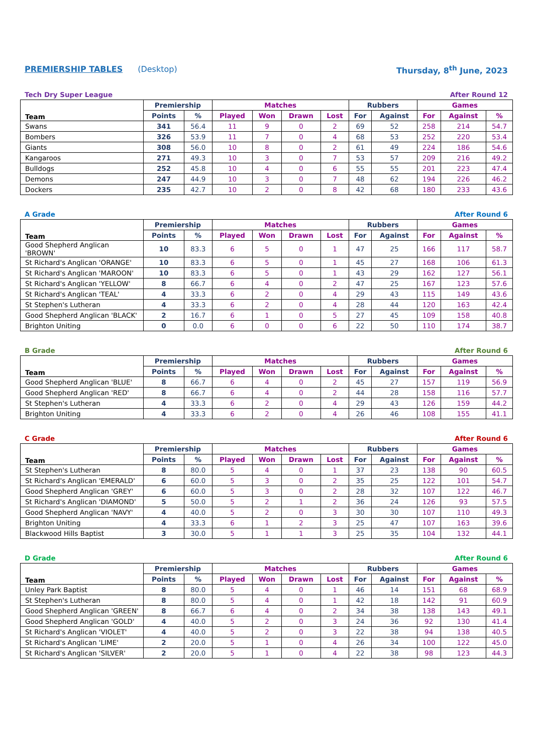PREMIERSHIP TABLES (Desktop) Thursday, 8<sup>th</sup> June, 2023
Tech Dry Super League After Round 12
| Team | Premiership | | Matches | | | | Rubbers | | Games | | |
| --- | --- | --- | --- | --- | --- | --- | --- | --- | --- | --- | --- |
| | Points | % | Played | Won | Drawn | Lost | For | Against | For | Against | % |
| Swans | 341 | 56.4 | 11 | 9 | 0 | 2 | 69 | 52 | 258 | 214 | 54.7 |
| Bombers | 326 | 53.9 | 11 | 7 | 0 | 4 | 68 | 53 | 252 | 220 | 53.4 |
| Giants | 308 | 56.0 | 10 | 8 | 0 | 2 | 61 | 49 | 224 | 186 | 54.6 |
| Kangaroos | 271 | 49.3 | 10 | 3 | 0 | 7 | 53 | 57 | 209 | 216 | 49.2 |
| Bulldogs | 252 | 45.8 | 10 | 4 | 0 | 6 | 55 | 55 | 201 | 223 | 47.4 |
| Demons | 247 | 44.9 | 10 | 3 | 0 | 7 | 48 | 62 | 194 | 226 | 46.2 |
| Dockers | 235 | 42.7 | 10 | 2 | 0 | 8 | 42 | 68 | 180 | 233 | 43.6 |
A Grade After Round 6
| Team | Premiership | | Matches | | | | Rubbers | | Games | | |
| --- | --- | --- | --- | --- | --- | --- | --- | --- | --- | --- | --- |
| | Points | % | Played | Won | Drawn | Lost | For | Against | For | Against | % |
| Good Shepherd Anglican 'BROWN' | 10 | 83.3 | 6 | 5 | 0 | 1 | 47 | 25 | 166 | 117 | 58.7 |
| St Richard's Anglican 'ORANGE' | 10 | 83.3 | 6 | 5 | 0 | 1 | 45 | 27 | 168 | 106 | 61.3 |
| St Richard's Anglican 'MAROON' | 10 | 83.3 | 6 | 5 | 0 | 1 | 43 | 29 | 162 | 127 | 56.1 |
| St Richard's Anglican 'YELLOW' | 8 | 66.7 | 6 | 4 | 0 | 2 | 47 | 25 | 167 | 123 | 57.6 |
| St Richard's Anglican 'TEAL' | 4 | 33.3 | 6 | 2 | 0 | 4 | 29 | 43 | 115 | 149 | 43.6 |
| St Stephen's Lutheran | 4 | 33.3 | 6 | 2 | 0 | 4 | 28 | 44 | 120 | 163 | 42.4 |
| Good Shepherd Anglican 'BLACK' | 2 | 16.7 | 6 | 1 | 0 | 5 | 27 | 45 | 109 | 158 | 40.8 |
| Brighton Uniting | 0 | 0.0 | 6 | 0 | 0 | 6 | 22 | 50 | 110 | 174 | 38.7 |
B Grade After Round 6
| Team | Premiership | | Matches | | | | Rubbers | | Games | | |
| --- | --- | --- | --- | --- | --- | --- | --- | --- | --- | --- | --- |
| | Points | % | Played | Won | Drawn | Lost | For | Against | For | Against | % |
| Good Shepherd Anglican 'BLUE' | 8 | 66.7 | 6 | 4 | 0 | 2 | 45 | 27 | 157 | 119 | 56.9 |
| Good Shepherd Anglican 'RED' | 8 | 66.7 | 6 | 4 | 0 | 2 | 44 | 28 | 158 | 116 | 57.7 |
| St Stephen's Lutheran | 4 | 33.3 | 6 | 2 | 0 | 4 | 29 | 43 | 126 | 159 | 44.2 |
| Brighton Uniting | 4 | 33.3 | 6 | 2 | 0 | 4 | 26 | 46 | 108 | 155 | 41.1 |
C Grade After Round 6
| Team | Premiership | | Matches | | | | Rubbers | | Games | | |
| --- | --- | --- | --- | --- | --- | --- | --- | --- | --- | --- | --- |
| | Points | % | Played | Won | Drawn | Lost | For | Against | For | Against | % |
| St Stephen's Lutheran | 8 | 80.0 | 5 | 4 | 0 | 1 | 37 | 23 | 138 | 90 | 60.5 |
| St Richard's Anglican 'EMERALD' | 6 | 60.0 | 5 | 3 | 0 | 2 | 35 | 25 | 122 | 101 | 54.7 |
| Good Shepherd Anglican 'GREY' | 6 | 60.0 | 5 | 3 | 0 | 2 | 28 | 32 | 107 | 122 | 46.7 |
| St Richard's Anglican 'DIAMOND' | 5 | 50.0 | 5 | 2 | 1 | 2 | 36 | 24 | 126 | 93 | 57.5 |
| Good Shepherd Anglican 'NAVY' | 4 | 40.0 | 5 | 2 | 0 | 3 | 30 | 30 | 107 | 110 | 49.3 |
| Brighton Uniting | 4 | 33.3 | 6 | 1 | 2 | 3 | 25 | 47 | 107 | 163 | 39.6 |
| Blackwood Hills Baptist | 3 | 30.0 | 5 | 1 | 1 | 3 | 25 | 35 | 104 | 132 | 44.1 |
D Grade After Round 6
| Team | Premiership | | Matches | | | | Rubbers | | Games | | |
| --- | --- | --- | --- | --- | --- | --- | --- | --- | --- | --- | --- |
| | Points | % | Played | Won | Drawn | Lost | For | Against | For | Against | % |
| Unley Park Baptist | 8 | 80.0 | 5 | 4 | 0 | 1 | 46 | 14 | 151 | 68 | 68.9 |
| St Stephen's Lutheran | 8 | 80.0 | 5 | 4 | 0 | 1 | 42 | 18 | 142 | 91 | 60.9 |
| Good Shepherd Anglican 'GREEN' | 8 | 66.7 | 6 | 4 | 0 | 2 | 34 | 38 | 138 | 143 | 49.1 |
| Good Shepherd Anglican 'GOLD' | 4 | 40.0 | 5 | 2 | 0 | 3 | 24 | 36 | 92 | 130 | 41.4 |
| St Richard's Anglican 'VIOLET' | 4 | 40.0 | 5 | 2 | 0 | 3 | 22 | 38 | 94 | 138 | 40.5 |
| St Richard's Anglican 'LIME' | 2 | 20.0 | 5 | 1 | 0 | 4 | 26 | 34 | 100 | 122 | 45.0 |
| St Richard's Anglican 'SILVER' | 2 | 20.0 | 5 | 1 | 0 | 4 | 22 | 38 | 98 | 123 | 44.3 |